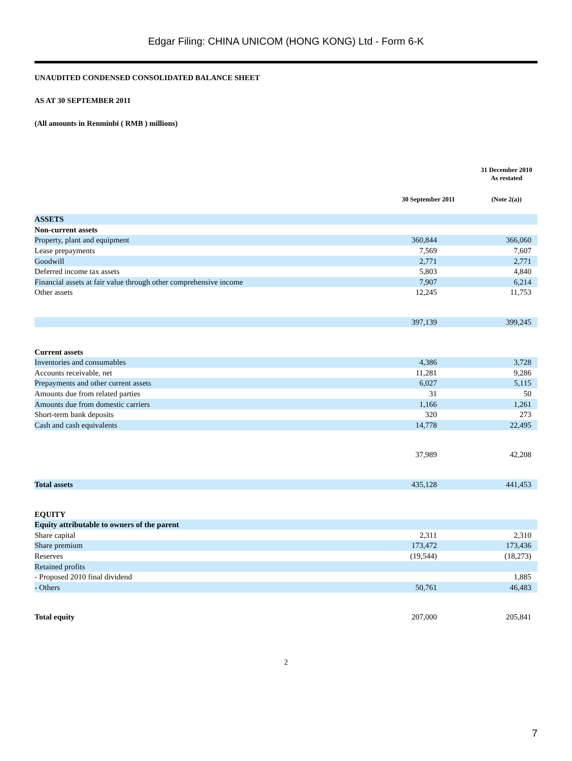Edgar Filing: CHINA UNICOM (HONG KONG) Ltd - Form 6-K
UNAUDITED CONDENSED CONSOLIDATED BALANCE SHEET
AS AT 30 SEPTEMBER 2011
(All amounts in Renminbi ( RMB ) millions)
| | | | 31 December 2010 As restated | |
| --- | --- | --- | --- | --- |
| | 30 September 2011 | | (Note 2(a)) | |
| ASSETS | | | | |
| Non-current assets | | | | |
| Property, plant and equipment | 360,844 | | 366,060 | |
| Lease prepayments | 7,569 | | 7,607 | |
| Goodwill | 2,771 | | 2,771 | |
| Deferred income tax assets | 5,803 | | 4,840 | |
| Financial assets at fair value through other comprehensive income | 7,907 | | 6,214 | |
| Other assets | 12,245 | | 11,753 | |
| | 397,139 | | 399,245 | |
| Current assets | | | | |
| Inventories and consumables | 4,386 | | 3,728 | |
| Accounts receivable, net | 11,281 | | 9,286 | |
| Prepayments and other current assets | 6,027 | | 5,115 | |
| Amounts due from related parties | 31 | | 50 | |
| Amounts due from domestic carriers | 1,166 | | 1,261 | |
| Short-term bank deposits | 320 | | 273 | |
| Cash and cash equivalents | 14,778 | | 22,495 | |
| | 37,989 | | 42,208 | |
| Total assets | 435,128 | | 441,453 | |
| EQUITY | | | | |
| Equity attributable to owners of the parent | | | | |
| Share capital | 2,311 | | 2,310 | |
| Share premium | 173,472 | | 173,436 | |
| Reserves | (19,544) | | (18,273) | |
| Retained profits | | | | |
| - Proposed 2010 final dividend | | | 1,885 | |
| - Others | 50,761 | | 46,483 | |
| Total equity | 207,000 | | 205,841 | |
2
7